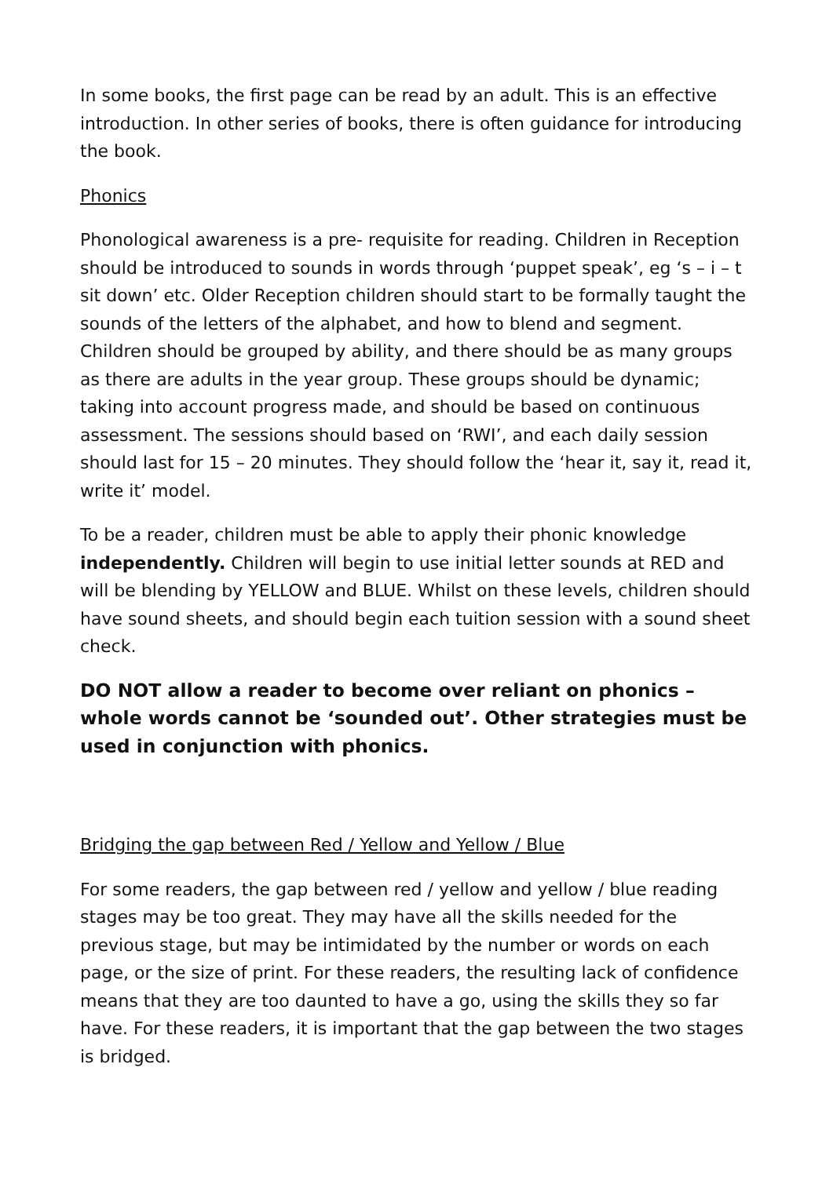In some books, the first page can be read by an adult. This is an effective introduction. In other series of books, there is often guidance for introducing the book.
Phonics
Phonological awareness is a pre- requisite for reading. Children in Reception should be introduced to sounds in words through ‘puppet speak’, eg ‘s – i – t sit down’ etc. Older Reception children should start to be formally taught the sounds of the letters of the alphabet, and how to blend and segment. Children should be grouped by ability, and there should be as many groups as there are adults in the year group. These groups should be dynamic; taking into account progress made, and should be based on continuous assessment. The sessions should based on ‘RWI’, and each daily session should last for 15 – 20 minutes. They should follow the ‘hear it, say it, read it, write it’ model.
To be a reader, children must be able to apply their phonic knowledge independently. Children will begin to use initial letter sounds at RED and will be blending by YELLOW and BLUE. Whilst on these levels, children should have sound sheets, and should begin each tuition session with a sound sheet check.
DO NOT allow a reader to become over reliant on phonics – whole words cannot be ‘sounded out’. Other strategies must be used in conjunction with phonics.
Bridging the gap between Red / Yellow and Yellow / Blue
For some readers, the gap between red / yellow and yellow / blue reading stages may be too great. They may have all the skills needed for the previous stage, but may be intimidated by the number or words on each page, or the size of print. For these readers, the resulting lack of confidence means that they are too daunted to have a go, using the skills they so far have. For these readers, it is important that the gap between the two stages is bridged.